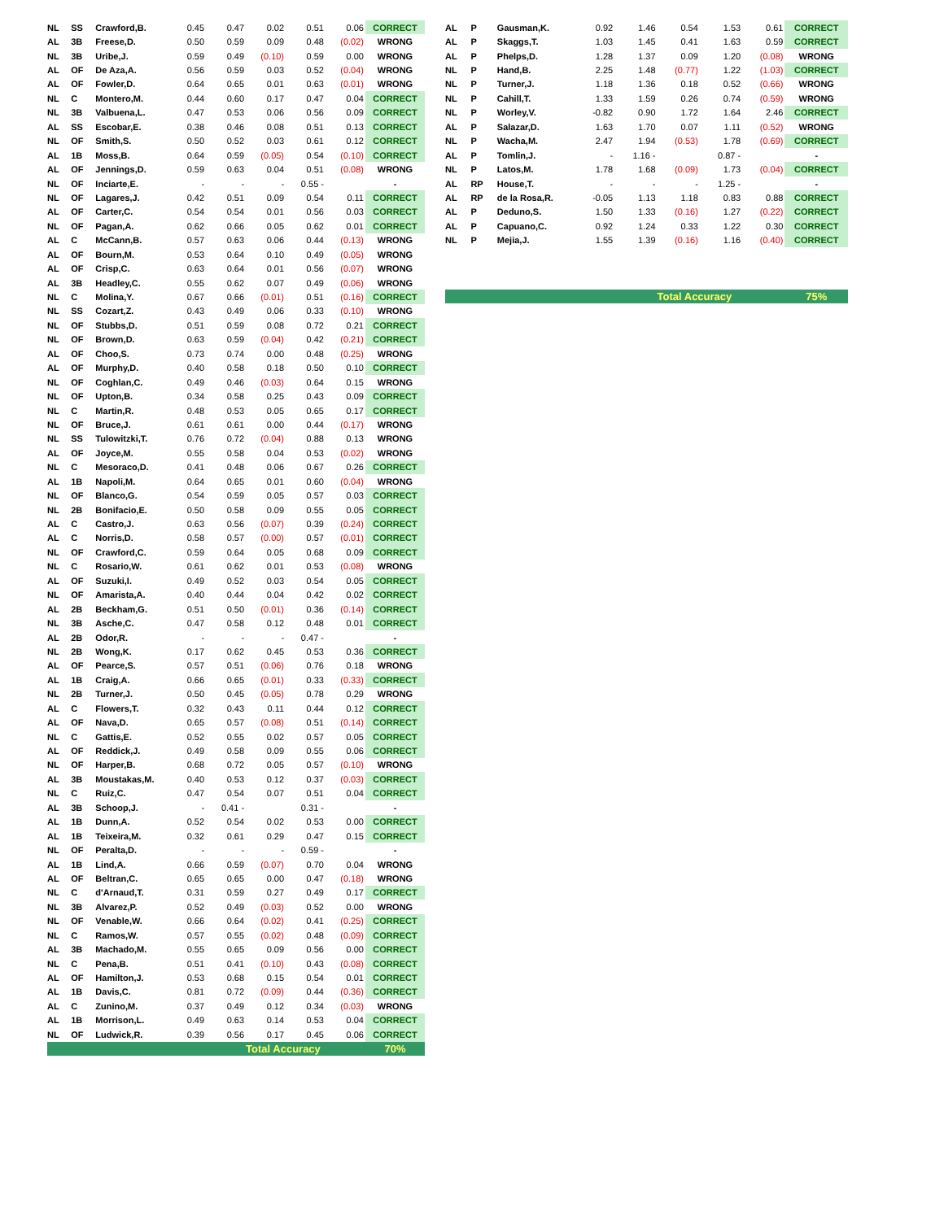| NL | SS | Crawford,B. | 0.45 | 0.47 | 0.02 | 0.51 | 0.06 | CORRECT |
| AL | 3B | Freese,D. | 0.50 | 0.59 | 0.09 | 0.48 | (0.02) | WRONG |
| NL | 3B | Uribe,J. | 0.59 | 0.49 | (0.10) | 0.59 | 0.00 | WRONG |
| AL | OF | De Aza,A. | 0.56 | 0.59 | 0.03 | 0.52 | (0.04) | WRONG |
| AL | OF | Fowler,D. | 0.64 | 0.65 | 0.01 | 0.63 | (0.01) | WRONG |
| NL | C | Montero,M. | 0.44 | 0.60 | 0.17 | 0.47 | 0.04 | CORRECT |
| NL | 3B | Valbuena,L. | 0.47 | 0.53 | 0.06 | 0.56 | 0.09 | CORRECT |
| AL | SS | Escobar,E. | 0.38 | 0.46 | 0.08 | 0.51 | 0.13 | CORRECT |
| NL | OF | Smith,S. | 0.50 | 0.52 | 0.03 | 0.61 | 0.12 | CORRECT |
| AL | 1B | Moss,B. | 0.64 | 0.59 | (0.05) | 0.54 | (0.10) | CORRECT |
| AL | OF | Jennings,D. | 0.59 | 0.63 | 0.04 | 0.51 | (0.08) | WRONG |
| NL | OF | Inciarte,E. | - | - | - | 0.55 - | | - |
| NL | OF | Lagares,J. | 0.42 | 0.51 | 0.09 | 0.54 | 0.11 | CORRECT |
| AL | OF | Carter,C. | 0.54 | 0.54 | 0.01 | 0.56 | 0.03 | CORRECT |
| NL | OF | Pagan,A. | 0.62 | 0.66 | 0.05 | 0.62 | 0.01 | CORRECT |
| AL | C | McCann,B. | 0.57 | 0.63 | 0.06 | 0.44 | (0.13) | WRONG |
| AL | OF | Bourn,M. | 0.53 | 0.64 | 0.10 | 0.49 | (0.05) | WRONG |
| AL | OF | Crisp,C. | 0.63 | 0.64 | 0.01 | 0.56 | (0.07) | WRONG |
| AL | 3B | Headley,C. | 0.55 | 0.62 | 0.07 | 0.49 | (0.06) | WRONG |
| NL | C | Molina,Y. | 0.67 | 0.66 | (0.01) | 0.51 | (0.16) | CORRECT |
| NL | SS | Cozart,Z. | 0.43 | 0.49 | 0.06 | 0.33 | (0.10) | WRONG |
| NL | OF | Stubbs,D. | 0.51 | 0.59 | 0.08 | 0.72 | 0.21 | CORRECT |
| NL | OF | Brown,D. | 0.63 | 0.59 | (0.04) | 0.42 | (0.21) | CORRECT |
| AL | OF | Choo,S. | 0.73 | 0.74 | 0.00 | 0.48 | (0.25) | WRONG |
| AL | OF | Murphy,D. | 0.40 | 0.58 | 0.18 | 0.50 | 0.10 | CORRECT |
| NL | OF | Coghlan,C. | 0.49 | 0.46 | (0.03) | 0.64 | 0.15 | WRONG |
| NL | OF | Upton,B. | 0.34 | 0.58 | 0.25 | 0.43 | 0.09 | CORRECT |
| NL | C | Martin,R. | 0.48 | 0.53 | 0.05 | 0.65 | 0.17 | CORRECT |
| NL | OF | Bruce,J. | 0.61 | 0.61 | 0.00 | 0.44 | (0.17) | WRONG |
| NL | SS | Tulowitzki,T. | 0.76 | 0.72 | (0.04) | 0.88 | 0.13 | WRONG |
| AL | OF | Joyce,M. | 0.55 | 0.58 | 0.04 | 0.53 | (0.02) | WRONG |
| NL | C | Mesoraco,D. | 0.41 | 0.48 | 0.06 | 0.67 | 0.26 | CORRECT |
| AL | 1B | Napoli,M. | 0.64 | 0.65 | 0.01 | 0.60 | (0.04) | WRONG |
| NL | OF | Blanco,G. | 0.54 | 0.59 | 0.05 | 0.57 | 0.03 | CORRECT |
| NL | 2B | Bonifacio,E. | 0.50 | 0.58 | 0.09 | 0.55 | 0.05 | CORRECT |
| AL | C | Castro,J. | 0.63 | 0.56 | (0.07) | 0.39 | (0.24) | CORRECT |
| AL | C | Norris,D. | 0.58 | 0.57 | (0.00) | 0.57 | (0.01) | CORRECT |
| NL | OF | Crawford,C. | 0.59 | 0.64 | 0.05 | 0.68 | 0.09 | CORRECT |
| NL | C | Rosario,W. | 0.61 | 0.62 | 0.01 | 0.53 | (0.08) | WRONG |
| AL | OF | Suzuki,I. | 0.49 | 0.52 | 0.03 | 0.54 | 0.05 | CORRECT |
| NL | OF | Amarista,A. | 0.40 | 0.44 | 0.04 | 0.42 | 0.02 | CORRECT |
| AL | 2B | Beckham,G. | 0.51 | 0.50 | (0.01) | 0.36 | (0.14) | CORRECT |
| NL | 3B | Asche,C. | 0.47 | 0.58 | 0.12 | 0.48 | 0.01 | CORRECT |
| AL | 2B | Odor,R. | - | - | - | 0.47 - | | - |
| NL | 2B | Wong,K. | 0.17 | 0.62 | 0.45 | 0.53 | 0.36 | CORRECT |
| AL | OF | Pearce,S. | 0.57 | 0.51 | (0.06) | 0.76 | 0.18 | WRONG |
| AL | 1B | Craig,A. | 0.66 | 0.65 | (0.01) | 0.33 | (0.33) | CORRECT |
| NL | 2B | Turner,J. | 0.50 | 0.45 | (0.05) | 0.78 | 0.29 | WRONG |
| AL | C | Flowers,T. | 0.32 | 0.43 | 0.11 | 0.44 | 0.12 | CORRECT |
| AL | OF | Nava,D. | 0.65 | 0.57 | (0.08) | 0.51 | (0.14) | CORRECT |
| NL | C | Gattis,E. | 0.52 | 0.55 | 0.02 | 0.57 | 0.05 | CORRECT |
| AL | OF | Reddick,J. | 0.49 | 0.58 | 0.09 | 0.55 | 0.06 | CORRECT |
| NL | OF | Harper,B. | 0.68 | 0.72 | 0.05 | 0.57 | (0.10) | WRONG |
| AL | 3B | Moustakas,M. | 0.40 | 0.53 | 0.12 | 0.37 | (0.03) | CORRECT |
| NL | C | Ruiz,C. | 0.47 | 0.54 | 0.07 | 0.51 | 0.04 | CORRECT |
| AL | 3B | Schoop,J. | - | 0.41 - | | 0.31 - | | - |
| AL | 1B | Dunn,A. | 0.52 | 0.54 | 0.02 | 0.53 | 0.00 | CORRECT |
| AL | 1B | Teixeira,M. | 0.32 | 0.61 | 0.29 | 0.47 | 0.15 | CORRECT |
| NL | OF | Peralta,D. | - | - | - | 0.59 - | | - |
| AL | 1B | Lind,A. | 0.66 | 0.59 | (0.07) | 0.70 | 0.04 | WRONG |
| AL | OF | Beltran,C. | 0.65 | 0.65 | 0.00 | 0.47 | (0.18) | WRONG |
| NL | C | d'Arnaud,T. | 0.31 | 0.59 | 0.27 | 0.49 | 0.17 | CORRECT |
| NL | 3B | Alvarez,P. | 0.52 | 0.49 | (0.03) | 0.52 | 0.00 | WRONG |
| NL | OF | Venable,W. | 0.66 | 0.64 | (0.02) | 0.41 | (0.25) | CORRECT |
| NL | C | Ramos,W. | 0.57 | 0.55 | (0.02) | 0.48 | (0.09) | CORRECT |
| AL | 3B | Machado,M. | 0.55 | 0.65 | 0.09 | 0.56 | 0.00 | CORRECT |
| NL | C | Pena,B. | 0.51 | 0.41 | (0.10) | 0.43 | (0.08) | CORRECT |
| AL | OF | Hamilton,J. | 0.53 | 0.68 | 0.15 | 0.54 | 0.01 | CORRECT |
| AL | 1B | Davis,C. | 0.81 | 0.72 | (0.09) | 0.44 | (0.36) | CORRECT |
| AL | C | Zunino,M. | 0.37 | 0.49 | 0.12 | 0.34 | (0.03) | WRONG |
| AL | 1B | Morrison,L. | 0.49 | 0.63 | 0.14 | 0.53 | 0.04 | CORRECT |
| NL | OF | Ludwick,R. | 0.39 | 0.56 | 0.17 | 0.45 | 0.06 | CORRECT |
| | | | | | Total Accuracy | | | 70% |
| AL | P | Gausman,K. | 0.92 | 1.46 | 0.54 | 1.53 | 0.61 | CORRECT |
| AL | P | Skaggs,T. | 1.03 | 1.45 | 0.41 | 1.63 | 0.59 | CORRECT |
| AL | P | Phelps,D. | 1.28 | 1.37 | 0.09 | 1.20 | (0.08) | WRONG |
| NL | P | Hand,B. | 2.25 | 1.48 | (0.77) | 1.22 | (1.03) | CORRECT |
| NL | P | Turner,J. | 1.18 | 1.36 | 0.18 | 0.52 | (0.66) | WRONG |
| NL | P | Cahill,T. | 1.33 | 1.59 | 0.26 | 0.74 | (0.59) | WRONG |
| NL | P | Worley,V. | -0.82 | 0.90 | 1.72 | 1.64 | 2.46 | CORRECT |
| AL | P | Salazar,D. | 1.63 | 1.70 | 0.07 | 1.11 | (0.52) | WRONG |
| NL | P | Wacha,M. | 2.47 | 1.94 | (0.53) | 1.78 | (0.69) | CORRECT |
| AL | P | Tomlin,J. | - | 1.16 - | | 0.87 - | | - |
| NL | P | Latos,M. | 1.78 | 1.68 | (0.09) | 1.73 | (0.04) | CORRECT |
| AL | RP | House,T. | - | - | - | 1.25 - | | - |
| AL | RP | de la Rosa,R. | -0.05 | 1.13 | 1.18 | 0.83 | 0.88 | CORRECT |
| AL | P | Deduno,S. | 1.50 | 1.33 | (0.16) | 1.27 | (0.22) | CORRECT |
| AL | P | Capuano,C. | 0.92 | 1.24 | 0.33 | 1.22 | 0.30 | CORRECT |
| NL | P | Mejia,J. | 1.55 | 1.39 | (0.16) | 1.16 | (0.40) | CORRECT |
| | | | | | Total Accuracy | | | 75% |